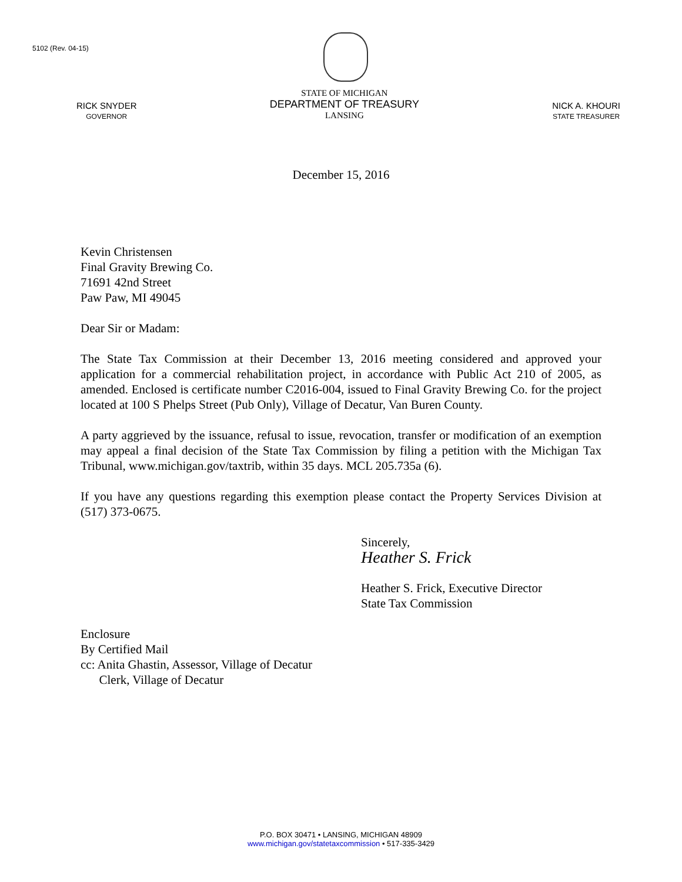5102 (Rev. 04-15)
RICK SNYDER
GOVERNOR
STATE OF MICHIGAN
DEPARTMENT OF TREASURY
LANSING
NICK A. KHOURI
STATE TREASURER
December 15, 2016
Kevin Christensen
Final Gravity Brewing Co.
71691 42nd Street
Paw Paw, MI 49045
Dear Sir or Madam:
The State Tax Commission at their December 13, 2016 meeting considered and approved your application for a commercial rehabilitation project, in accordance with Public Act 210 of 2005, as amended. Enclosed is certificate number C2016-004, issued to Final Gravity Brewing Co. for the project located at 100 S Phelps Street (Pub Only), Village of Decatur, Van Buren County.
A party aggrieved by the issuance, refusal to issue, revocation, transfer or modification of an exemption may appeal a final decision of the State Tax Commission by filing a petition with the Michigan Tax Tribunal, www.michigan.gov/taxtrib, within 35 days. MCL 205.735a (6).
If you have any questions regarding this exemption please contact the Property Services Division at (517) 373-0675.
Sincerely,
Heather S. Frick
Heather S. Frick, Executive Director
State Tax Commission
Enclosure
By Certified Mail
cc: Anita Ghastin, Assessor, Village of Decatur
Clerk, Village of Decatur
P.O. BOX 30471 • LANSING, MICHIGAN 48909
www.michigan.gov/statetaxcommission • 517-335-3429